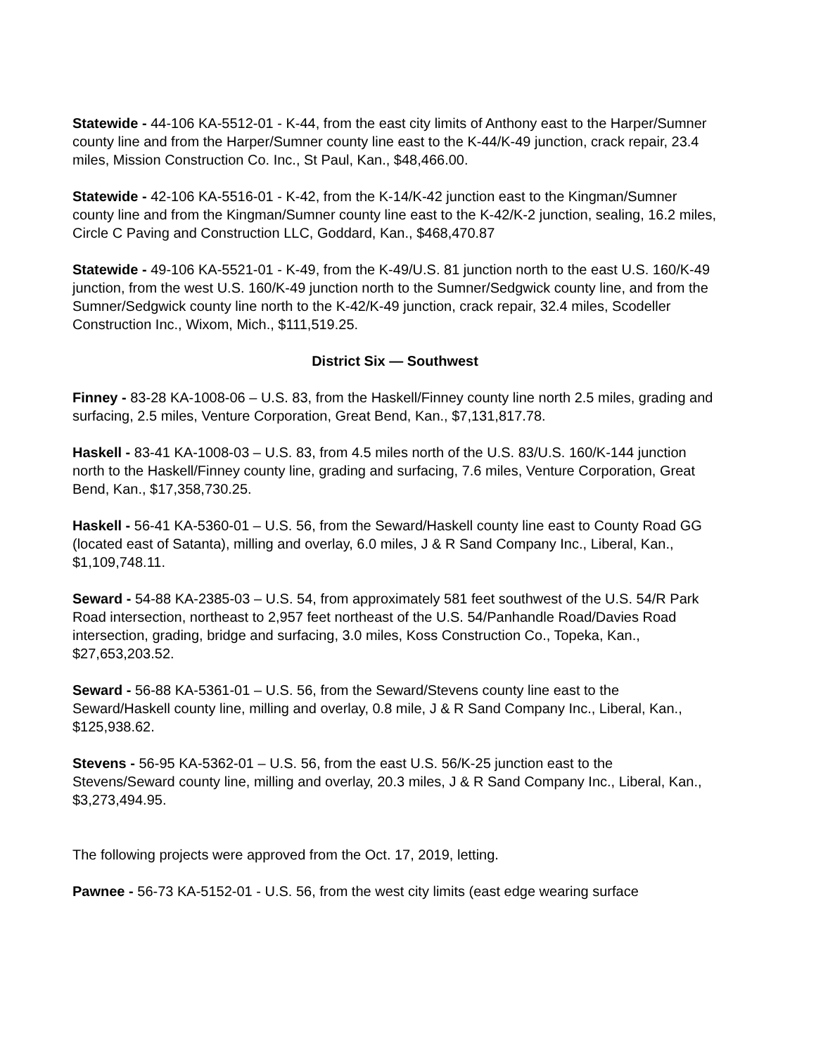Statewide - 44-106 KA-5512-01 - K-44, from the east city limits of Anthony east to the Harper/Sumner county line and from the Harper/Sumner county line east to the K-44/K-49 junction, crack repair, 23.4 miles, Mission Construction Co. Inc., St Paul, Kan., $48,466.00.
Statewide - 42-106 KA-5516-01 - K-42, from the K-14/K-42 junction east to the Kingman/Sumner county line and from the Kingman/Sumner county line east to the K-42/K-2 junction, sealing, 16.2 miles, Circle C Paving and Construction LLC, Goddard, Kan., $468,470.87
Statewide - 49-106 KA-5521-01 - K-49, from the K-49/U.S. 81 junction north to the east U.S. 160/K-49 junction, from the west U.S. 160/K-49 junction north to the Sumner/Sedgwick county line, and from the Sumner/Sedgwick county line north to the K-42/K-49 junction, crack repair, 32.4 miles, Scodeller Construction Inc., Wixom, Mich., $111,519.25.
District Six — Southwest
Finney - 83-28 KA-1008-06 – U.S. 83, from the Haskell/Finney county line north 2.5 miles, grading and surfacing, 2.5 miles, Venture Corporation, Great Bend, Kan., $7,131,817.78.
Haskell - 83-41 KA-1008-03 – U.S. 83, from 4.5 miles north of the U.S. 83/U.S. 160/K-144 junction north to the Haskell/Finney county line, grading and surfacing, 7.6 miles, Venture Corporation, Great Bend, Kan., $17,358,730.25.
Haskell - 56-41 KA-5360-01 – U.S. 56, from the Seward/Haskell county line east to County Road GG (located east of Satanta), milling and overlay, 6.0 miles, J & R Sand Company Inc., Liberal, Kan., $1,109,748.11.
Seward - 54-88 KA-2385-03 – U.S. 54, from approximately 581 feet southwest of the U.S. 54/R Park Road intersection, northeast to 2,957 feet northeast of the U.S. 54/Panhandle Road/Davies Road intersection, grading, bridge and surfacing, 3.0 miles, Koss Construction Co., Topeka, Kan., $27,653,203.52.
Seward - 56-88 KA-5361-01 – U.S. 56, from the Seward/Stevens county line east to the Seward/Haskell county line, milling and overlay, 0.8 mile, J & R Sand Company Inc., Liberal, Kan., $125,938.62.
Stevens - 56-95 KA-5362-01 – U.S. 56, from the east U.S. 56/K-25 junction east to the Stevens/Seward county line, milling and overlay, 20.3 miles, J & R Sand Company Inc., Liberal, Kan., $3,273,494.95.
The following projects were approved from the Oct. 17, 2019, letting.
Pawnee - 56-73 KA-5152-01 - U.S. 56, from the west city limits (east edge wearing surface